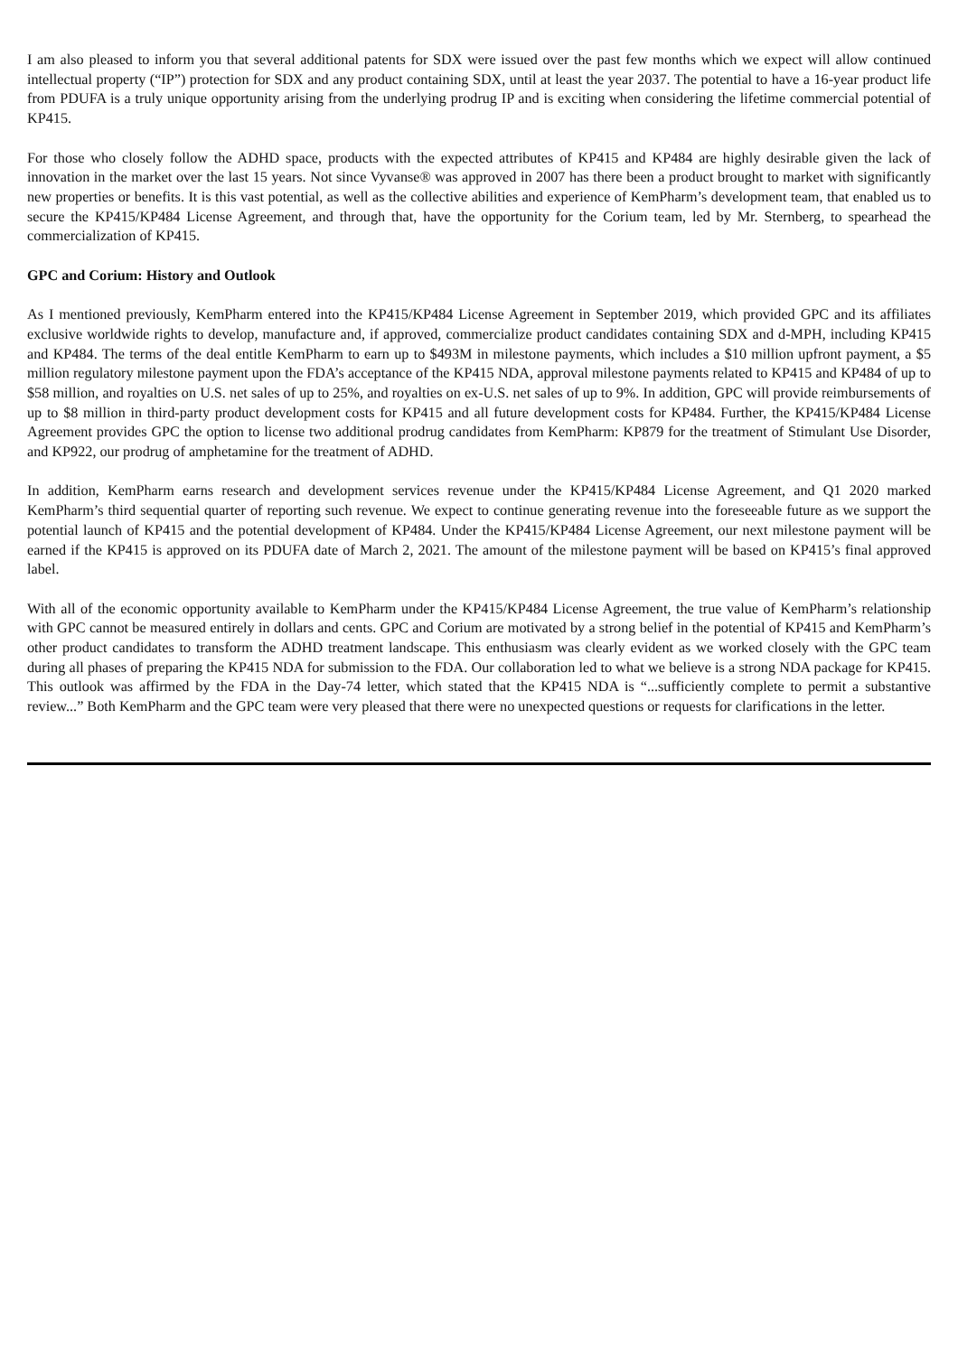I am also pleased to inform you that several additional patents for SDX were issued over the past few months which we expect will allow continued intellectual property (“IP”) protection for SDX and any product containing SDX, until at least the year 2037. The potential to have a 16-year product life from PDUFA is a truly unique opportunity arising from the underlying prodrug IP and is exciting when considering the lifetime commercial potential of KP415.
For those who closely follow the ADHD space, products with the expected attributes of KP415 and KP484 are highly desirable given the lack of innovation in the market over the last 15 years. Not since Vyvanse® was approved in 2007 has there been a product brought to market with significantly new properties or benefits. It is this vast potential, as well as the collective abilities and experience of KemPharm’s development team, that enabled us to secure the KP415/KP484 License Agreement, and through that, have the opportunity for the Corium team, led by Mr. Sternberg, to spearhead the commercialization of KP415.
GPC and Corium: History and Outlook
As I mentioned previously, KemPharm entered into the KP415/KP484 License Agreement in September 2019, which provided GPC and its affiliates exclusive worldwide rights to develop, manufacture and, if approved, commercialize product candidates containing SDX and d-MPH, including KP415 and KP484. The terms of the deal entitle KemPharm to earn up to $493M in milestone payments, which includes a $10 million upfront payment, a $5 million regulatory milestone payment upon the FDA’s acceptance of the KP415 NDA, approval milestone payments related to KP415 and KP484 of up to $58 million, and royalties on U.S. net sales of up to 25%, and royalties on ex-U.S. net sales of up to 9%. In addition, GPC will provide reimbursements of up to $8 million in third-party product development costs for KP415 and all future development costs for KP484. Further, the KP415/KP484 License Agreement provides GPC the option to license two additional prodrug candidates from KemPharm: KP879 for the treatment of Stimulant Use Disorder, and KP922, our prodrug of amphetamine for the treatment of ADHD.
In addition, KemPharm earns research and development services revenue under the KP415/KP484 License Agreement, and Q1 2020 marked KemPharm’s third sequential quarter of reporting such revenue. We expect to continue generating revenue into the foreseeable future as we support the potential launch of KP415 and the potential development of KP484. Under the KP415/KP484 License Agreement, our next milestone payment will be earned if the KP415 is approved on its PDUFA date of March 2, 2021. The amount of the milestone payment will be based on KP415’s final approved label.
With all of the economic opportunity available to KemPharm under the KP415/KP484 License Agreement, the true value of KemPharm’s relationship with GPC cannot be measured entirely in dollars and cents. GPC and Corium are motivated by a strong belief in the potential of KP415 and KemPharm’s other product candidates to transform the ADHD treatment landscape. This enthusiasm was clearly evident as we worked closely with the GPC team during all phases of preparing the KP415 NDA for submission to the FDA. Our collaboration led to what we believe is a strong NDA package for KP415. This outlook was affirmed by the FDA in the Day-74 letter, which stated that the KP415 NDA is “...sufficiently complete to permit a substantive review...” Both KemPharm and the GPC team were very pleased that there were no unexpected questions or requests for clarifications in the letter.